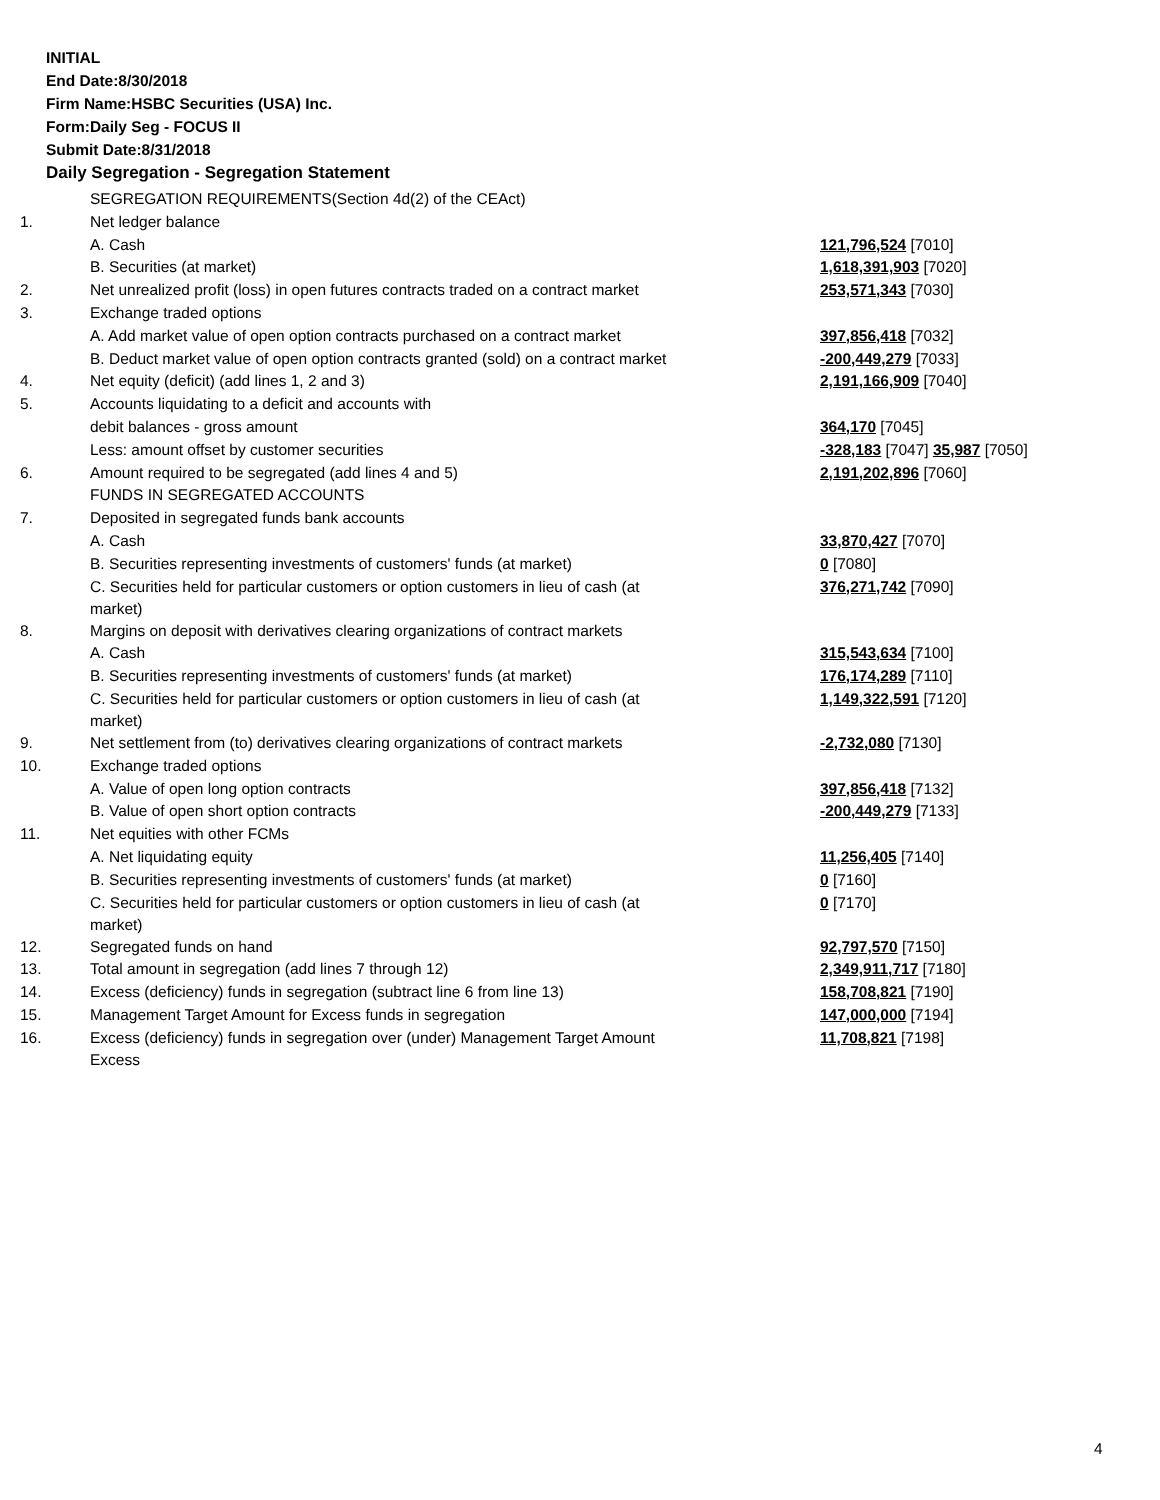INITIAL
End Date:8/30/2018
Firm Name:HSBC Securities (USA) Inc.
Form:Daily Seg - FOCUS II
Submit Date:8/31/2018
Daily Segregation - Segregation Statement
| | SEGREGATION REQUIREMENTS(Section 4d(2) of the CEAct) | |
| 1. | Net ledger balance | |
| | A. Cash | 121,796,524 [7010] |
| | B. Securities (at market) | 1,618,391,903 [7020] |
| 2. | Net unrealized profit (loss) in open futures contracts traded on a contract market | 253,571,343 [7030] |
| 3. | Exchange traded options | |
| | A. Add market value of open option contracts purchased on a contract market | 397,856,418 [7032] |
| | B. Deduct market value of open option contracts granted (sold) on a contract market | -200,449,279 [7033] |
| 4. | Net equity (deficit) (add lines 1, 2 and 3) | 2,191,166,909 [7040] |
| 5. | Accounts liquidating to a deficit and accounts with | |
| | debit balances - gross amount | 364,170 [7045] |
| | Less: amount offset by customer securities | -328,183 [7047] 35,987 [7050] |
| 6. | Amount required to be segregated (add lines 4 and 5) | 2,191,202,896 [7060] |
| | FUNDS IN SEGREGATED ACCOUNTS | |
| 7. | Deposited in segregated funds bank accounts | |
| | A. Cash | 33,870,427 [7070] |
| | B. Securities representing investments of customers' funds (at market) | 0 [7080] |
| | C. Securities held for particular customers or option customers in lieu of cash (at market) | 376,271,742 [7090] |
| 8. | Margins on deposit with derivatives clearing organizations of contract markets | |
| | A. Cash | 315,543,634 [7100] |
| | B. Securities representing investments of customers' funds (at market) | 176,174,289 [7110] |
| | C. Securities held for particular customers or option customers in lieu of cash (at market) | 1,149,322,591 [7120] |
| 9. | Net settlement from (to) derivatives clearing organizations of contract markets | -2,732,080 [7130] |
| 10. | Exchange traded options | |
| | A. Value of open long option contracts | 397,856,418 [7132] |
| | B. Value of open short option contracts | -200,449,279 [7133] |
| 11. | Net equities with other FCMs | |
| | A. Net liquidating equity | 11,256,405 [7140] |
| | B. Securities representing investments of customers' funds (at market) | 0 [7160] |
| | C. Securities held for particular customers or option customers in lieu of cash (at market) | 0 [7170] |
| 12. | Segregated funds on hand | 92,797,570 [7150] |
| 13. | Total amount in segregation (add lines 7 through 12) | 2,349,911,717 [7180] |
| 14. | Excess (deficiency) funds in segregation (subtract line 6 from line 13) | 158,708,821 [7190] |
| 15. | Management Target Amount for Excess funds in segregation | 147,000,000 [7194] |
| 16. | Excess (deficiency) funds in segregation over (under) Management Target Amount Excess | 11,708,821 [7198] |
4